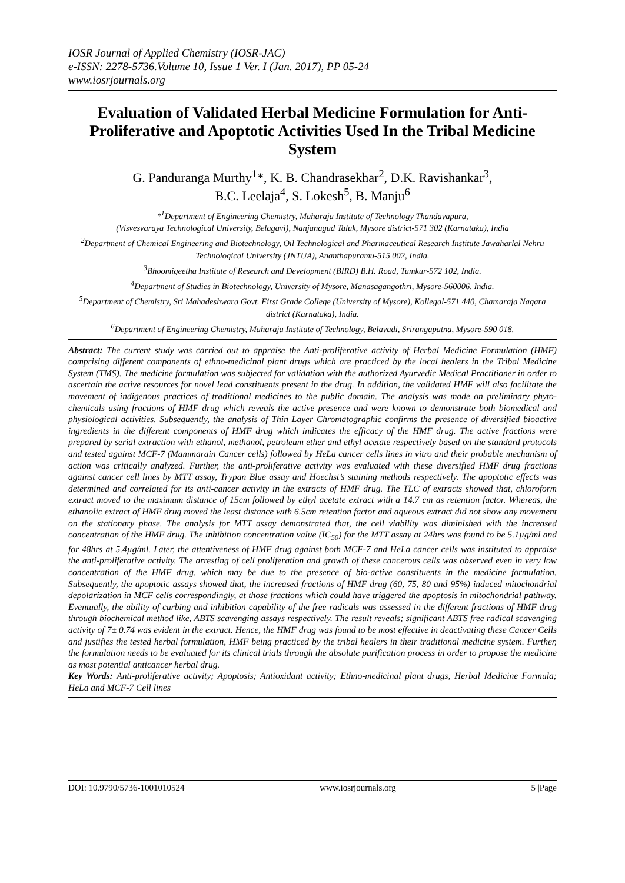IOSR Journal of Applied Chemistry (IOSR-JAC)
e-ISSN: 2278-5736.Volume 10, Issue 1 Ver. I (Jan. 2017), PP 05-24
www.iosrjournals.org
Evaluation of Validated Herbal Medicine Formulation for Anti-Proliferative and Apoptotic Activities Used In the Tribal Medicine System
G. Panduranga Murthy<sup>1</sup>*, K. B. Chandrasekhar<sup>2</sup>, D.K. Ravishankar<sup>3</sup>,
B.C. Leelaja<sup>4</sup>, S. Lokesh<sup>5</sup>, B. Manju<sup>6</sup>
*<sup>1</sup>Department of Engineering Chemistry, Maharaja Institute of Technology Thandavapura,
(Visvesvaraya Technological University, Belagavi), Nanjanagud Taluk, Mysore district-571 302 (Karnataka), India
<sup>2</sup> Department of Chemical Engineering and Biotechnology, Oil Technological and Pharmaceutical Research Institute Jawaharlal Nehru Technological University (JNTUA), Ananthapuramu-515 002, India.
<sup>3</sup> Bhoomigeetha Institute of Research and Development (BIRD) B.H. Road, Tumkur-572 102, India.
<sup>4</sup> Department of Studies in Biotechnology, University of Mysore, Manasagangothri, Mysore-560006, India.
<sup>5</sup> Department of Chemistry, Sri Mahadeshwara Govt. First Grade College (University of Mysore), Kollegal-571 440, Chamaraja Nagara district (Karnataka), India.
<sup>6</sup> Department of Engineering Chemistry, Maharaja Institute of Technology, Belavadi, Srirangapatna, Mysore-590 018.
Abstract: The current study was carried out to appraise the Anti-proliferative activity of Herbal Medicine Formulation (HMF) comprising different components of ethno-medicinal plant drugs which are practiced by the local healers in the Tribal Medicine System (TMS). The medicine formulation was subjected for validation with the authorized Ayurvedic Medical Practitioner in order to ascertain the active resources for novel lead constituents present in the drug. In addition, the validated HMF will also facilitate the movement of indigenous practices of traditional medicines to the public domain. The analysis was made on preliminary phyto-chemicals using fractions of HMF drug which reveals the active presence and were known to demonstrate both biomedical and physiological activities. Subsequently, the analysis of Thin Layer Chromatographic confirms the presence of diversified bioactive ingredients in the different components of HMF drug which indicates the efficacy of the HMF drug. The active fractions were prepared by serial extraction with ethanol, methanol, petroleum ether and ethyl acetate respectively based on the standard protocols and tested against MCF-7 (Mammarain Cancer cells) followed by HeLa cancer cells lines in vitro and their probable mechanism of action was critically analyzed. Further, the anti-proliferative activity was evaluated with these diversified HMF drug fractions against cancer cell lines by MTT assay, Trypan Blue assay and Hoechst’s staining methods respectively. The apoptotic effects was determined and correlated for its anti-cancer activity in the extracts of HMF drug. The TLC of extracts showed that, chloroform extract moved to the maximum distance of 15cm followed by ethyl acetate extract with a 14.7 cm as retention factor. Whereas, the ethanolic extract of HMF drug moved the least distance with 6.5cm retention factor and aqueous extract did not show any movement on the stationary phase. The analysis for MTT assay demonstrated that, the cell viability was diminished with the increased concentration of the HMF drug. The inhibition concentration value (IC<sub>50</sub>) for the MTT assay at 24hrs was found to be 5.1µg/ml and for 48hrs at 5.4µg/ml. Later, the attentiveness of HMF drug against both MCF-7 and HeLa cancer cells was instituted to appraise the anti-proliferative activity. The arresting of cell proliferation and growth of these cancerous cells was observed even in very low concentration of the HMF drug, which may be due to the presence of bio-active constituents in the medicine formulation. Subsequently, the apoptotic assays showed that, the increased fractions of HMF drug (60, 75, 80 and 95%) induced mitochondrial depolarization in MCF cells correspondingly, at those fractions which could have triggered the apoptosis in mitochondrial pathway. Eventually, the ability of curbing and inhibition capability of the free radicals was assessed in the different fractions of HMF drug through biochemical method like, ABTS scavenging assays respectively. The result reveals; significant ABTS free radical scavenging activity of 7± 0.74 was evident in the extract. Hence, the HMF drug was found to be most effective in deactivating these Cancer Cells and justifies the tested herbal formulation, HMF being practiced by the tribal healers in their traditional medicine system. Further, the formulation needs to be evaluated for its clinical trials through the absolute purification process in order to propose the medicine as most potential anticancer herbal drug.
Key Words: Anti-proliferative activity; Apoptosis; Antioxidant activity; Ethno-medicinal plant drugs, Herbal Medicine Formula; HeLa and MCF-7 Cell lines
DOI: 10.9790/5736-1001010524 www.iosrjournals.org 5 |Page